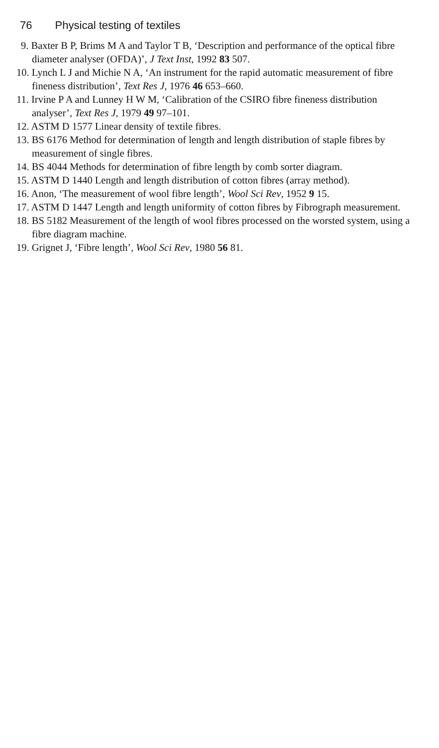76 Physical testing of textiles
9. Baxter B P, Brims M A and Taylor T B, ‘Description and performance of the optical fibre diameter analyser (OFDA)’, J Text Inst, 1992 83 507.
10. Lynch L J and Michie N A, ‘An instrument for the rapid automatic measurement of fibre fineness distribution’, Text Res J, 1976 46 653–660.
11. Irvine P A and Lunney H W M, ‘Calibration of the CSIRO fibre fineness distribution analyser’, Text Res J, 1979 49 97–101.
12. ASTM D 1577 Linear density of textile fibres.
13. BS 6176 Method for determination of length and length distribution of staple fibres by measurement of single fibres.
14. BS 4044 Methods for determination of fibre length by comb sorter diagram.
15. ASTM D 1440 Length and length distribution of cotton fibres (array method).
16. Anon, ‘The measurement of wool fibre length’, Wool Sci Rev, 1952 9 15.
17. ASTM D 1447 Length and length uniformity of cotton fibres by Fibrograph measurement.
18. BS 5182 Measurement of the length of wool fibres processed on the worsted system, using a fibre diagram machine.
19. Grignet J, ‘Fibre length’, Wool Sci Rev, 1980 56 81.